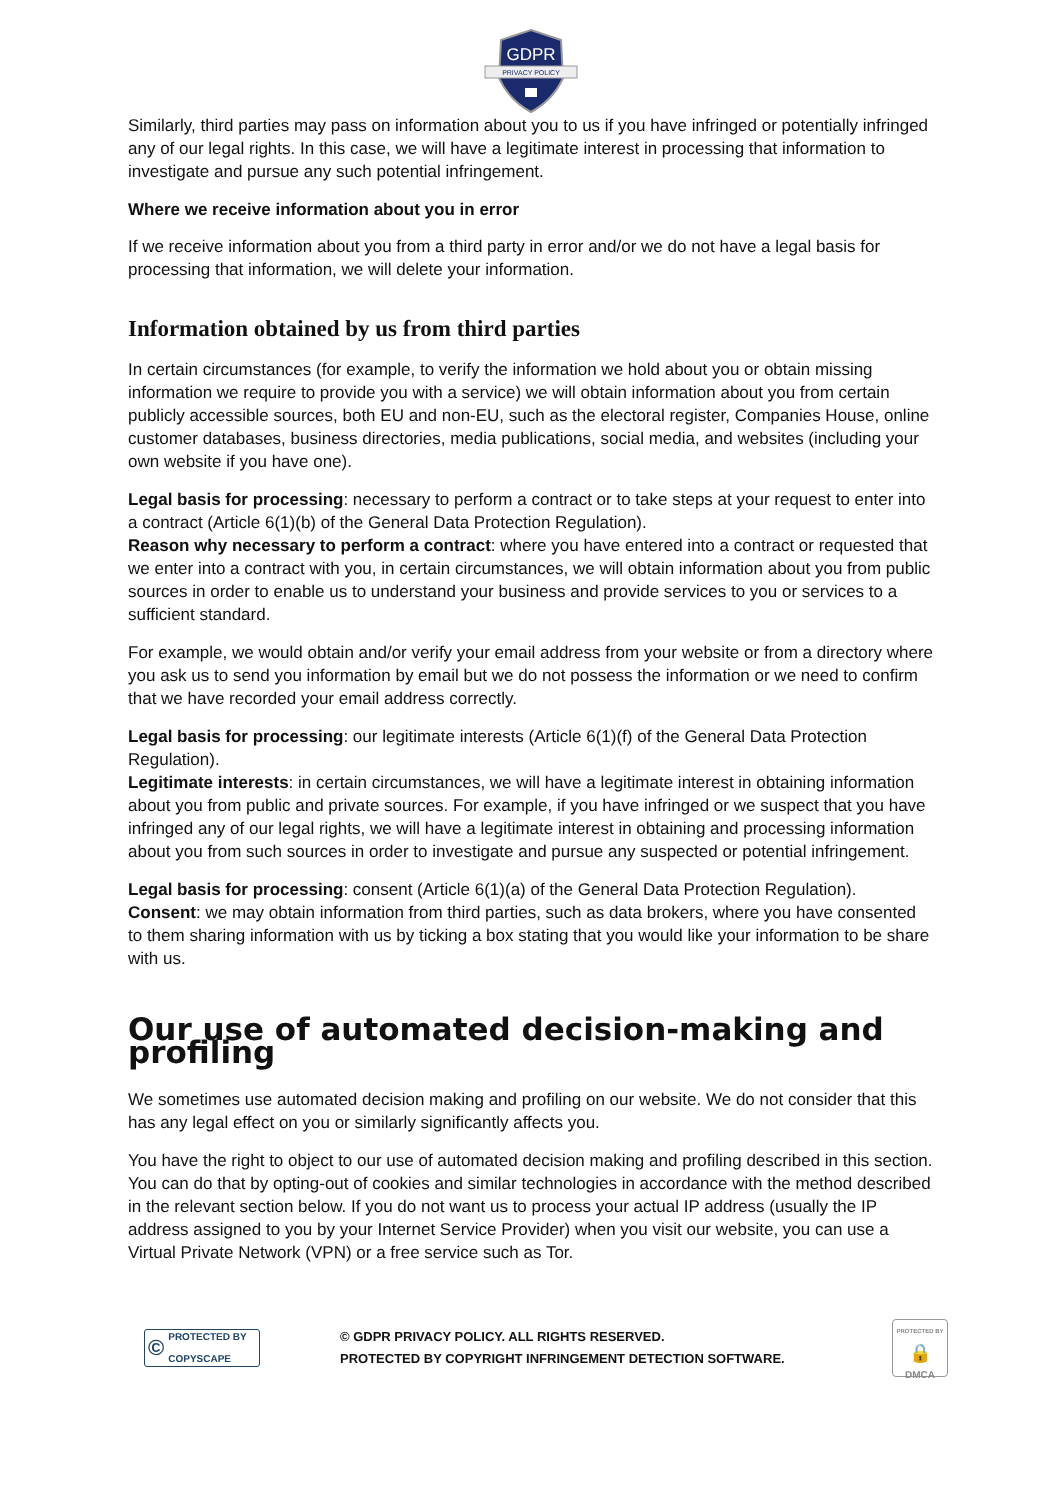GDPR
PRIVACY POLICY
Similarly, third parties may pass on information about you to us if you have infringed or potentially infringed any of our legal rights. In this case, we will have a legitimate interest in processing that information to investigate and pursue any such potential infringement.
Where we receive information about you in error
If we receive information about you from a third party in error and/or we do not have a legal basis for processing that information, we will delete your information.
Information obtained by us from third parties
In certain circumstances (for example, to verify the information we hold about you or obtain missing information we require to provide you with a service) we will obtain information about you from certain publicly accessible sources, both EU and non-EU, such as the electoral register, Companies House, online customer databases, business directories, media publications, social media, and websites (including your own website if you have one).
Legal basis for processing: necessary to perform a contract or to take steps at your request to enter into a contract (Article 6(1)(b) of the General Data Protection Regulation).
Reason why necessary to perform a contract: where you have entered into a contract or requested that we enter into a contract with you, in certain circumstances, we will obtain information about you from public sources in order to enable us to understand your business and provide services to you or services to a sufficient standard.
For example, we would obtain and/or verify your email address from your website or from a directory where you ask us to send you information by email but we do not possess the information or we need to confirm that we have recorded your email address correctly.
Legal basis for processing: our legitimate interests (Article 6(1)(f) of the General Data Protection Regulation).
Legitimate interests: in certain circumstances, we will have a legitimate interest in obtaining information about you from public and private sources. For example, if you have infringed or we suspect that you have infringed any of our legal rights, we will have a legitimate interest in obtaining and processing information about you from such sources in order to investigate and pursue any suspected or potential infringement.
Legal basis for processing: consent (Article 6(1)(a) of the General Data Protection Regulation).
Consent: we may obtain information from third parties, such as data brokers, where you have consented to them sharing information with us by ticking a box stating that you would like your information to be share with us.
Our use of automated decision-making and profiling
We sometimes use automated decision making and profiling on our website. We do not consider that this has any legal effect on you or similarly significantly affects you.
You have the right to object to our use of automated decision making and profiling described in this section. You can do that by opting-out of cookies and similar technologies in accordance with the method described in the relevant section below. If you do not want us to process your actual IP address (usually the IP address assigned to you by your Internet Service Provider) when you visit our website, you can use a Virtual Private Network (VPN) or a free service such as Tor.
© PROTECTED BY
COPYSCAPE
© GDPR PRIVACY POLICY. ALL RIGHTS RESERVED.
PROTECTED BY COPYRIGHT INFRINGEMENT DETECTION SOFTWARE.
PROTECTED BY
🔒
DMCA